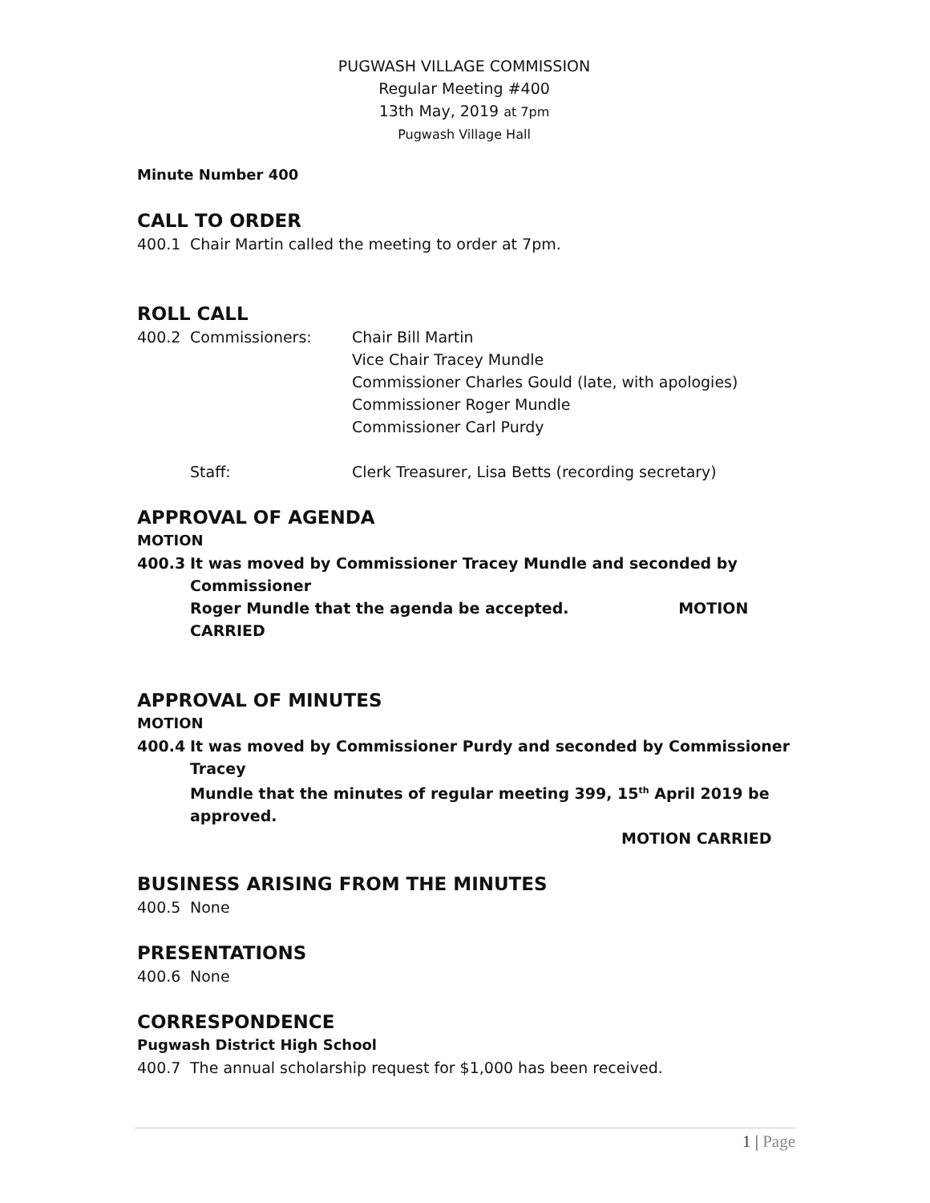PUGWASH VILLAGE COMMISSION
Regular Meeting #400
13th May, 2019 at 7pm
Pugwash Village Hall
Minute Number 400
CALL TO ORDER
400.1 Chair Martin called the meeting to order at 7pm.
ROLL CALL
400.2 Commissioners: Chair Bill Martin
Vice Chair Tracey Mundle
Commissioner Charles Gould (late, with apologies)
Commissioner Roger Mundle
Commissioner Carl Purdy
Staff: Clerk Treasurer, Lisa Betts (recording secretary)
APPROVAL OF AGENDA
MOTION
400.3 It was moved by Commissioner Tracey Mundle and seconded by Commissioner
Roger Mundle that the agenda be accepted. MOTION CARRIED
APPROVAL OF MINUTES
MOTION
400.4 It was moved by Commissioner Purdy and seconded by Commissioner Tracey
Mundle that the minutes of regular meeting 399, 15<sup>th</sup> April 2019 be approved.
MOTION CARRIED
BUSINESS ARISING FROM THE MINUTES
400.5 None
PRESENTATIONS
400.6 None
CORRESPONDENCE
Pugwash District High School
400.7 The annual scholarship request for $1,000 has been received.
1 | Page